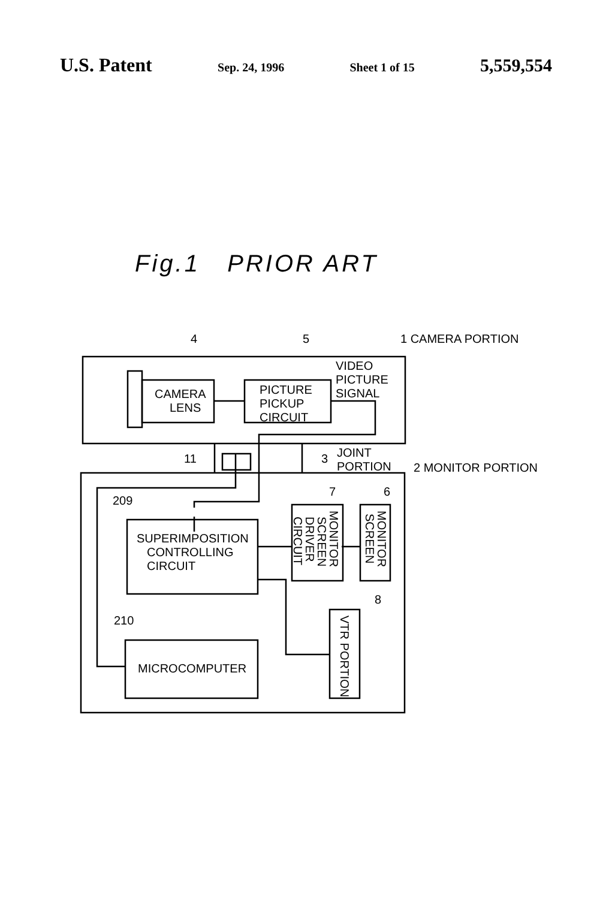U.S. Patent Sep. 24, 1996 Sheet 1 of 15 5,559,554
Fig.1 PRIOR ART
4
5
1 CAMERA PORTION
VIDEO
PICTURE
SIGNAL
CAMERA
LENS
PICTURE
PICKUP
CIRCUIT
11
3
JOINT
PORTION
2 MONITOR PORTION
209
7
6
SUPERIMPOSITION
CONTROLLING
CIRCUIT
8
210
MICROCOMPUTER
MONITOR
SCREEN
DRIVER
CIRCUIT
MONITOR
SCREEN
VTR PORTION